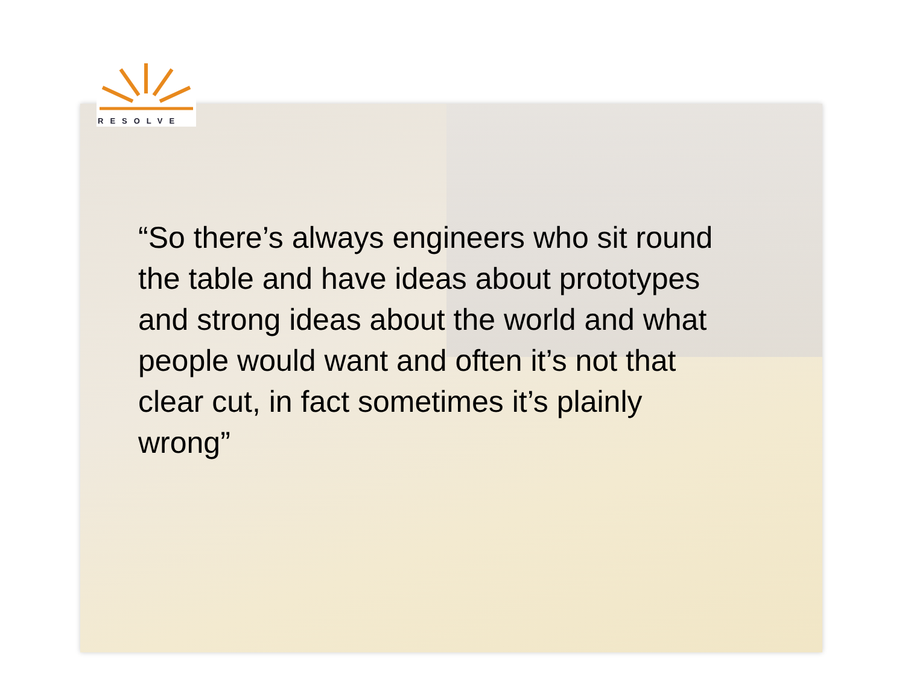RESOLVE
“So there’s always engineers who sit round the table and have ideas about prototypes and strong ideas about the world and what people would want and often it’s not that clear cut, in fact sometimes it’s plainly wrong”